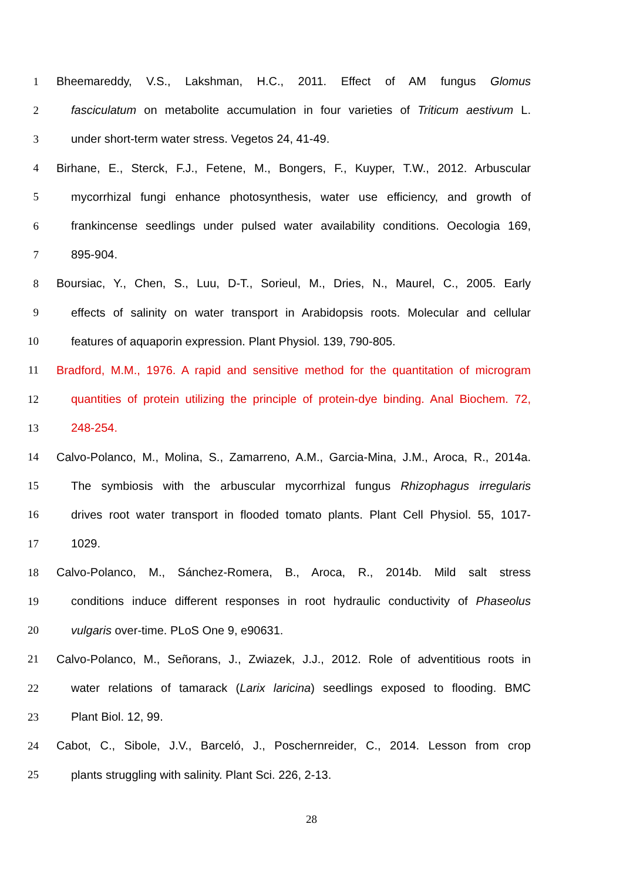1 Bheemareddy, V.S., Lakshman, H.C., 2011. Effect of AM fungus Glomus
2 fasciculatum on metabolite accumulation in four varieties of Triticum aestivum L.
3 under short-term water stress. Vegetos 24, 41-49.
4 Birhane, E., Sterck, F.J., Fetene, M., Bongers, F., Kuyper, T.W., 2012. Arbuscular
5 mycorrhizal fungi enhance photosynthesis, water use efficiency, and growth of
6 frankincense seedlings under pulsed water availability conditions. Oecologia 169,
7 895-904.
8 Boursiac, Y., Chen, S., Luu, D-T., Sorieul, M., Dries, N., Maurel, C., 2005. Early
9 effects of salinity on water transport in Arabidopsis roots. Molecular and cellular
10 features of aquaporin expression. Plant Physiol. 139, 790-805.
11 Bradford, M.M., 1976. A rapid and sensitive method for the quantitation of microgram
12 quantities of protein utilizing the principle of protein-dye binding. Anal Biochem. 72,
13 248-254.
14 Calvo-Polanco, M., Molina, S., Zamarreno, A.M., Garcia-Mina, J.M., Aroca, R., 2014a.
15 The symbiosis with the arbuscular mycorrhizal fungus Rhizophagus irregularis
16 drives root water transport in flooded tomato plants. Plant Cell Physiol. 55, 1017-
17 1029.
18 Calvo-Polanco, M., Sánchez-Romera, B., Aroca, R., 2014b. Mild salt stress
19 conditions induce different responses in root hydraulic conductivity of Phaseolus
20 vulgaris over-time. PLoS One 9, e90631.
21 Calvo-Polanco, M., Señorans, J., Zwiazek, J.J., 2012. Role of adventitious roots in
22 water relations of tamarack (Larix laricina) seedlings exposed to flooding. BMC
23 Plant Biol. 12, 99.
24 Cabot, C., Sibole, J.V., Barceló, J., Poschernreider, C., 2014. Lesson from crop
25 plants struggling with salinity. Plant Sci. 226, 2-13.
28